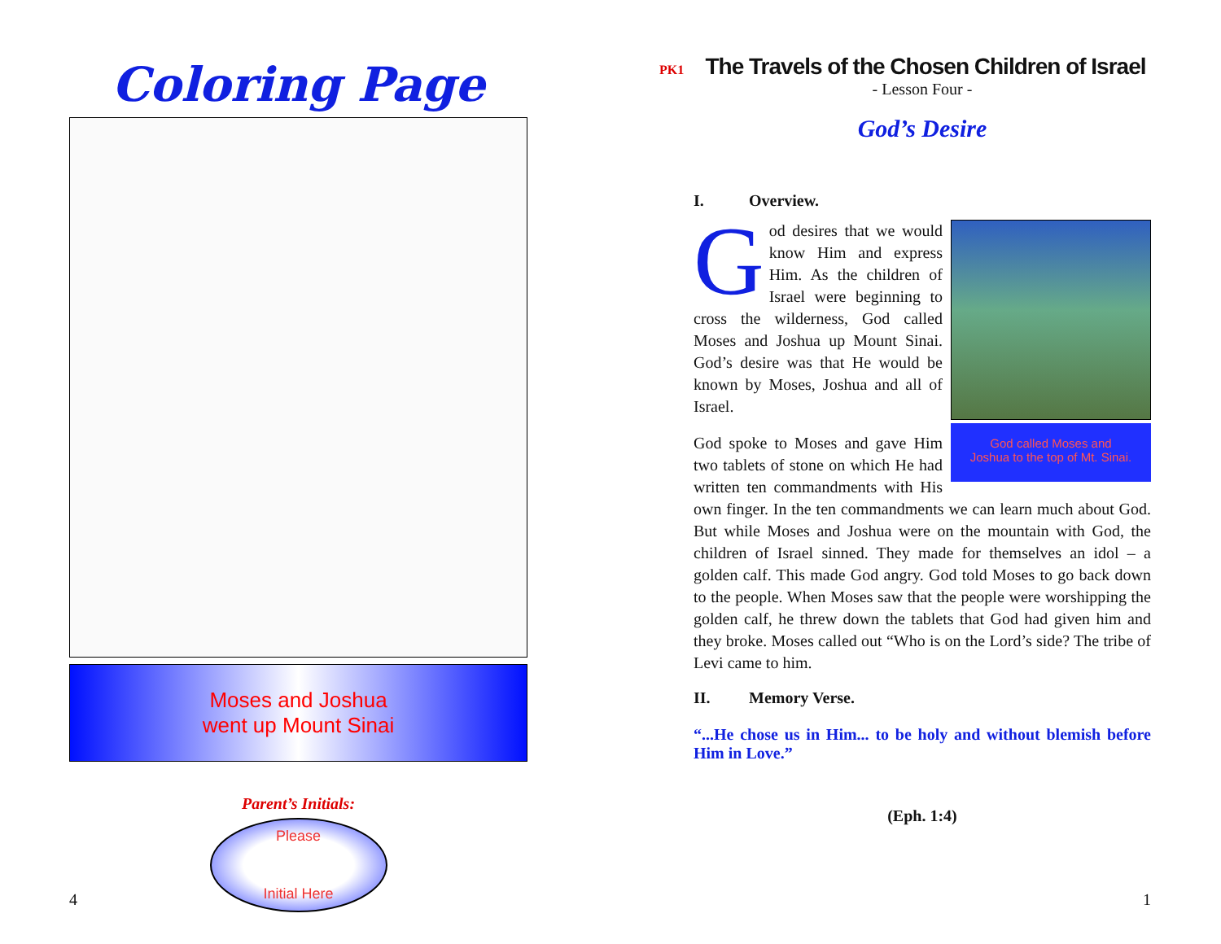Coloring Page
Moses and Joshua
went up Mount Sinai
Parent’s Initials:
Please
Initial Here
4
PK1
The Travels of the Chosen Children of Israel
- Lesson Four -
God’s Desire
I. Overview.
God called Moses and
Joshua to the top of Mt. Sinai.
God desires that we would know Him and express Him. As the children of Israel were beginning to cross the wilderness, God called Moses and Joshua up Mount Sinai. God’s desire was that He would be known by Moses, Joshua and all of Israel.
God spoke to Moses and gave Him two tablets of stone on which He had written ten commandments with His own finger. In the ten commandments we can learn much about God. But while Moses and Joshua were on the mountain with God, the children of Israel sinned. They made for themselves an idol – a golden calf. This made God angry. God told Moses to go back down to the people. When Moses saw that the people were worshipping the golden calf, he threw down the tablets that God had given him and they broke. Moses called out “Who is on the Lord’s side? The tribe of Levi came to him.
II. Memory Verse.
“...He chose us in Him... to be holy and without blemish before Him in Love.”
(Eph. 1:4)
1